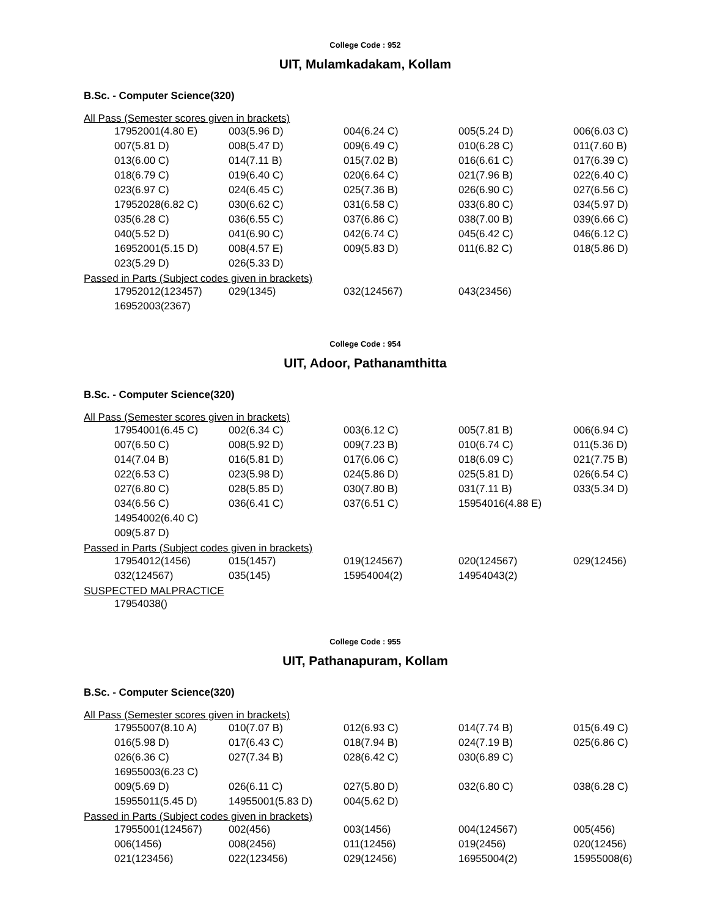College Code : 952
UIT, Mulamkadakam, Kollam
B.Sc. - Computer Science(320)
All Pass (Semester scores given in brackets)
| 17952001(4.80 E) | 003(5.96 D) | 004(6.24 C) | 005(5.24 D) | 006(6.03 C) |
| 007(5.81 D) | 008(5.47 D) | 009(6.49 C) | 010(6.28 C) | 011(7.60 B) |
| 013(6.00 C) | 014(7.11 B) | 015(7.02 B) | 016(6.61 C) | 017(6.39 C) |
| 018(6.79 C) | 019(6.40 C) | 020(6.64 C) | 021(7.96 B) | 022(6.40 C) |
| 023(6.97 C) | 024(6.45 C) | 025(7.36 B) | 026(6.90 C) | 027(6.56 C) |
| 17952028(6.82 C) | 030(6.62 C) | 031(6.58 C) | 033(6.80 C) | 034(5.97 D) |
| 035(6.28 C) | 036(6.55 C) | 037(6.86 C) | 038(7.00 B) | 039(6.66 C) |
| 040(5.52 D) | 041(6.90 C) | 042(6.74 C) | 045(6.42 C) | 046(6.12 C) |
| 16952001(5.15 D) | 008(4.57 E) | 009(5.83 D) | 011(6.82 C) | 018(5.86 D) |
| 023(5.29 D) | 026(5.33 D) | | | |
Passed in Parts (Subject codes given in brackets)
| 17952012(123457) | 029(1345) | 032(124567) | 043(23456) | |
| 16952003(2367) | | | | |
College Code : 954
UIT, Adoor, Pathanamthitta
B.Sc. - Computer Science(320)
All Pass (Semester scores given in brackets)
| 17954001(6.45 C) | 002(6.34 C) | 003(6.12 C) | 005(7.81 B) | 006(6.94 C) |
| 007(6.50 C) | 008(5.92 D) | 009(7.23 B) | 010(6.74 C) | 011(5.36 D) |
| 014(7.04 B) | 016(5.81 D) | 017(6.06 C) | 018(6.09 C) | 021(7.75 B) |
| 022(6.53 C) | 023(5.98 D) | 024(5.86 D) | 025(5.81 D) | 026(6.54 C) |
| 027(6.80 C) | 028(5.85 D) | 030(7.80 B) | 031(7.11 B) | 033(5.34 D) |
| 034(6.56 C) | 036(6.41 C) | 037(6.51 C) | 15954016(4.88 E) | |
| 14954002(6.40 C) | | | | |
| 009(5.87 D) | | | | |
Passed in Parts (Subject codes given in brackets)
| 17954012(1456) | 015(1457) | 019(124567) | 020(124567) | 029(12456) |
| 032(124567) | 035(145) | 15954004(2) | 14954043(2) | |
SUSPECTED MALPRACTICE
| 17954038() |
College Code : 955
UIT, Pathanapuram, Kollam
B.Sc. - Computer Science(320)
All Pass (Semester scores given in brackets)
| 17955007(8.10 A) | 010(7.07 B) | 012(6.93 C) | 014(7.74 B) | 015(6.49 C) |
| 016(5.98 D) | 017(6.43 C) | 018(7.94 B) | 024(7.19 B) | 025(6.86 C) |
| 026(6.36 C) | 027(7.34 B) | 028(6.42 C) | 030(6.89 C) | |
| 16955003(6.23 C) | | | | |
| 009(5.69 D) | 026(6.11 C) | 027(5.80 D) | 032(6.80 C) | 038(6.28 C) |
| 15955011(5.45 D) | 14955001(5.83 D) | 004(5.62 D) | | |
Passed in Parts (Subject codes given in brackets)
| 17955001(124567) | 002(456) | 003(1456) | 004(124567) | 005(456) |
| 006(1456) | 008(2456) | 011(12456) | 019(2456) | 020(12456) |
| 021(123456) | 022(123456) | 029(12456) | 16955004(2) | 15955008(6) |